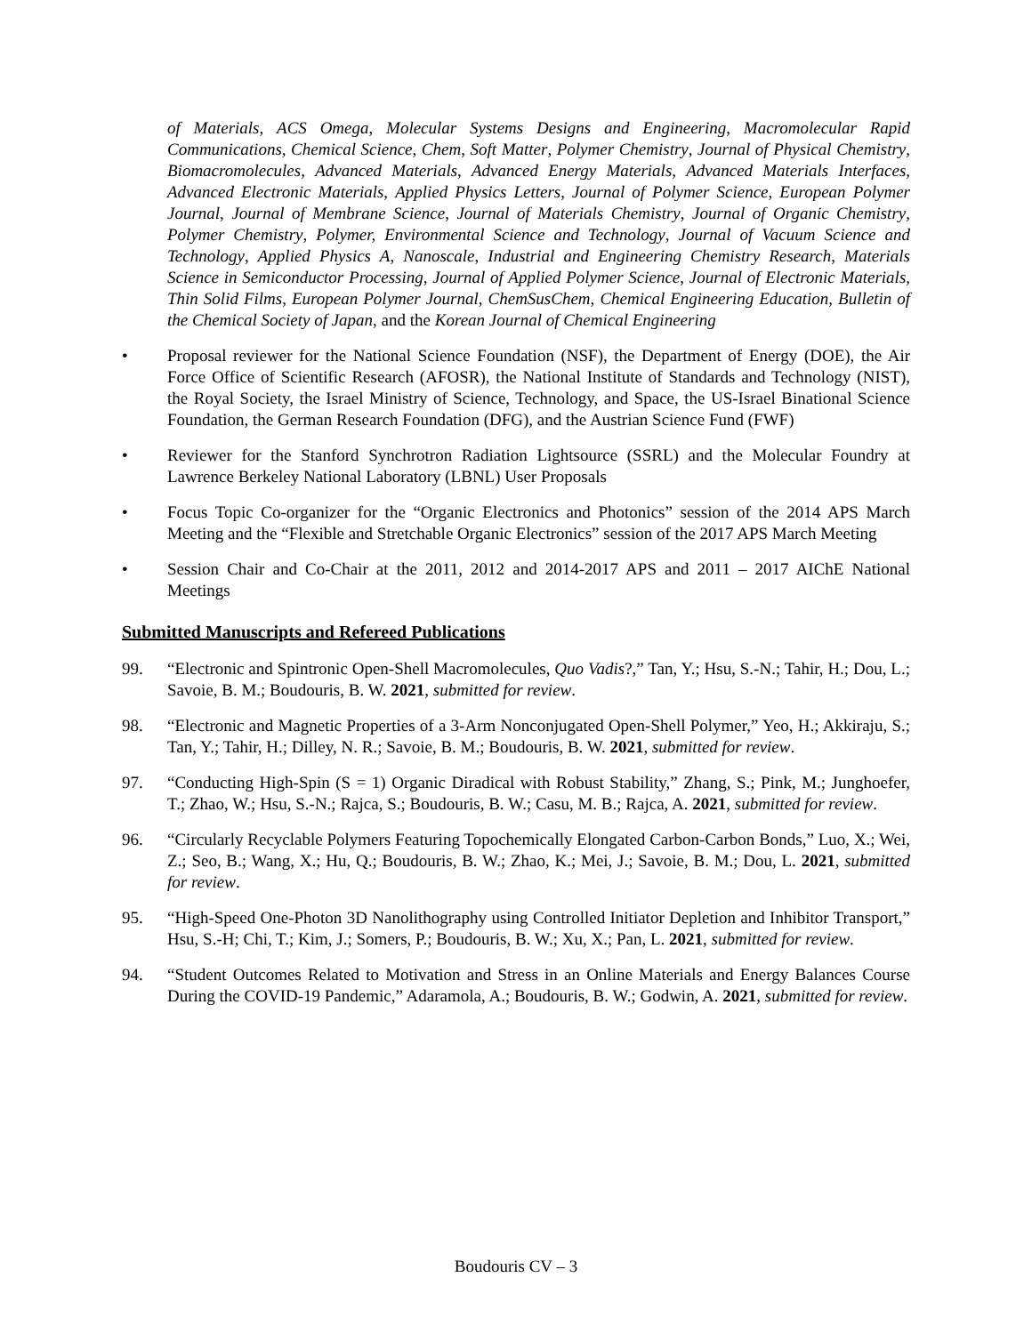of Materials, ACS Omega, Molecular Systems Designs and Engineering, Macromolecular Rapid Communications, Chemical Science, Chem, Soft Matter, Polymer Chemistry, Journal of Physical Chemistry, Biomacromolecules, Advanced Materials, Advanced Energy Materials, Advanced Materials Interfaces, Advanced Electronic Materials, Applied Physics Letters, Journal of Polymer Science, European Polymer Journal, Journal of Membrane Science, Journal of Materials Chemistry, Journal of Organic Chemistry, Polymer Chemistry, Polymer, Environmental Science and Technology, Journal of Vacuum Science and Technology, Applied Physics A, Nanoscale, Industrial and Engineering Chemistry Research, Materials Science in Semiconductor Processing, Journal of Applied Polymer Science, Journal of Electronic Materials, Thin Solid Films, European Polymer Journal, ChemSusChem, Chemical Engineering Education, Bulletin of the Chemical Society of Japan, and the Korean Journal of Chemical Engineering
• Proposal reviewer for the National Science Foundation (NSF), the Department of Energy (DOE), the Air Force Office of Scientific Research (AFOSR), the National Institute of Standards and Technology (NIST), the Royal Society, the Israel Ministry of Science, Technology, and Space, the US-Israel Binational Science Foundation, the German Research Foundation (DFG), and the Austrian Science Fund (FWF)
• Reviewer for the Stanford Synchrotron Radiation Lightsource (SSRL) and the Molecular Foundry at Lawrence Berkeley National Laboratory (LBNL) User Proposals
• Focus Topic Co-organizer for the “Organic Electronics and Photonics” session of the 2014 APS March Meeting and the “Flexible and Stretchable Organic Electronics” session of the 2017 APS March Meeting
• Session Chair and Co-Chair at the 2011, 2012 and 2014-2017 APS and 2011 – 2017 AIChE National Meetings
Submitted Manuscripts and Refereed Publications
99. “Electronic and Spintronic Open-Shell Macromolecules, Quo Vadis?,” Tan, Y.; Hsu, S.-N.; Tahir, H.; Dou, L.; Savoie, B. M.; Boudouris, B. W. 2021, submitted for review.
98. “Electronic and Magnetic Properties of a 3-Arm Nonconjugated Open-Shell Polymer,” Yeo, H.; Akkiraju, S.; Tan, Y.; Tahir, H.; Dilley, N. R.; Savoie, B. M.; Boudouris, B. W. 2021, submitted for review.
97. “Conducting High-Spin (S = 1) Organic Diradical with Robust Stability,” Zhang, S.; Pink, M.; Junghoefer, T.; Zhao, W.; Hsu, S.-N.; Rajca, S.; Boudouris, B. W.; Casu, M. B.; Rajca, A. 2021, submitted for review.
96. “Circularly Recyclable Polymers Featuring Topochemically Elongated Carbon-Carbon Bonds,” Luo, X.; Wei, Z.; Seo, B.; Wang, X.; Hu, Q.; Boudouris, B. W.; Zhao, K.; Mei, J.; Savoie, B. M.; Dou, L. 2021, submitted for review.
95. “High-Speed One-Photon 3D Nanolithography using Controlled Initiator Depletion and Inhibitor Transport,” Hsu, S.-H; Chi, T.; Kim, J.; Somers, P.; Boudouris, B. W.; Xu, X.; Pan, L. 2021, submitted for review.
94. “Student Outcomes Related to Motivation and Stress in an Online Materials and Energy Balances Course During the COVID-19 Pandemic,” Adaramola, A.; Boudouris, B. W.; Godwin, A. 2021, submitted for review.
Boudouris CV – 3